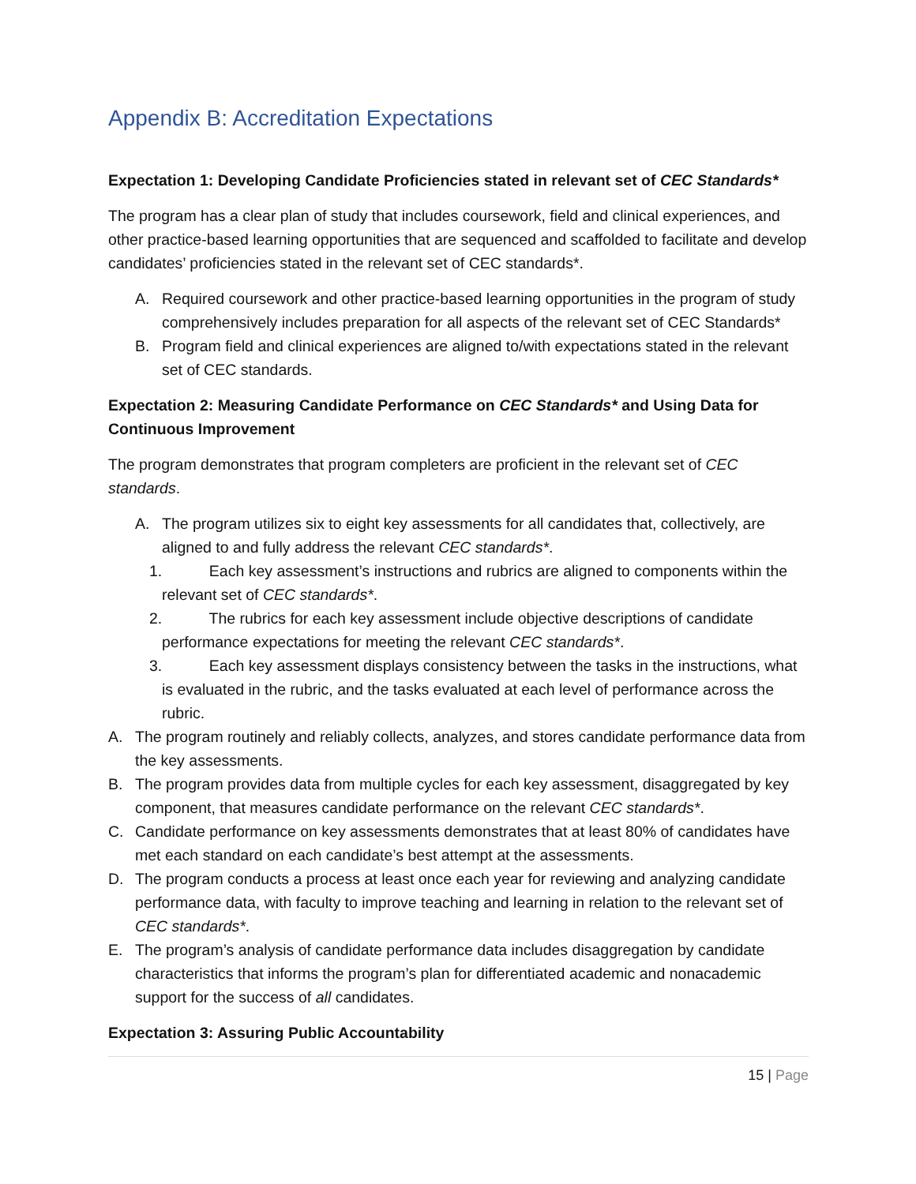Appendix B: Accreditation Expectations
Expectation 1: Developing Candidate Proficiencies stated in relevant set of CEC Standards*
The program has a clear plan of study that includes coursework, field and clinical experiences, and other practice-based learning opportunities that are sequenced and scaffolded to facilitate and develop candidates’ proficiencies stated in the relevant set of CEC standards*.
A. Required coursework and other practice-based learning opportunities in the program of study comprehensively includes preparation for all aspects of the relevant set of CEC Standards*
B. Program field and clinical experiences are aligned to/with expectations stated in the relevant set of CEC standards.
Expectation 2: Measuring Candidate Performance on CEC Standards* and Using Data for Continuous Improvement
The program demonstrates that program completers are proficient in the relevant set of CEC standards.
A. The program utilizes six to eight key assessments for all candidates that, collectively, are aligned to and fully address the relevant CEC standards*.
1. Each key assessment’s instructions and rubrics are aligned to components within the relevant set of CEC standards*.
2. The rubrics for each key assessment include objective descriptions of candidate performance expectations for meeting the relevant CEC standards*.
3. Each key assessment displays consistency between the tasks in the instructions, what is evaluated in the rubric, and the tasks evaluated at each level of performance across the rubric.
A. The program routinely and reliably collects, analyzes, and stores candidate performance data from the key assessments.
B. The program provides data from multiple cycles for each key assessment, disaggregated by key component, that measures candidate performance on the relevant CEC standards*.
C. Candidate performance on key assessments demonstrates that at least 80% of candidates have met each standard on each candidate’s best attempt at the assessments.
D. The program conducts a process at least once each year for reviewing and analyzing candidate performance data, with faculty to improve teaching and learning in relation to the relevant set of CEC standards*.
E. The program’s analysis of candidate performance data includes disaggregation by candidate characteristics that informs the program’s plan for differentiated academic and nonacademic support for the success of all candidates.
Expectation 3: Assuring Public Accountability
15 | Page